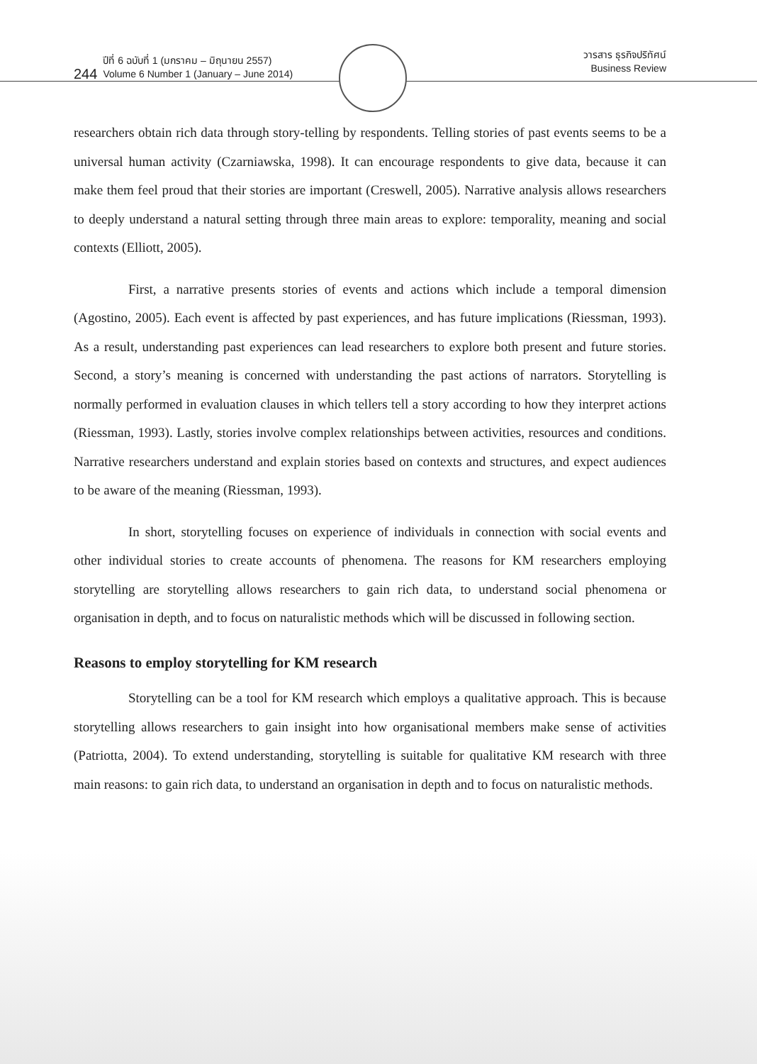244
ปีที่ 6 ฉบับที่ 1 (มกราคม – มิถุนายน 2557)
Volume 6 Number 1 (January – June 2014)
วารสาร ธุรกิจปริทัศน์
Business Review
researchers obtain rich data through story-telling by respondents. Telling stories of past events seems to be a universal human activity (Czarniawska, 1998). It can encourage respondents to give data, because it can make them feel proud that their stories are important (Creswell, 2005). Narrative analysis allows researchers to deeply understand a natural setting through three main areas to explore: temporality, meaning and social contexts (Elliott, 2005).
First, a narrative presents stories of events and actions which include a temporal dimension (Agostino, 2005). Each event is affected by past experiences, and has future implications (Riessman, 1993). As a result, understanding past experiences can lead researchers to explore both present and future stories. Second, a story’s meaning is concerned with understanding the past actions of narrators. Storytelling is normally performed in evaluation clauses in which tellers tell a story according to how they interpret actions (Riessman, 1993). Lastly, stories involve complex relationships between activities, resources and conditions. Narrative researchers understand and explain stories based on contexts and structures, and expect audiences to be aware of the meaning (Riessman, 1993).
In short, storytelling focuses on experience of individuals in connection with social events and other individual stories to create accounts of phenomena. The reasons for KM researchers employing storytelling are storytelling allows researchers to gain rich data, to understand social phenomena or organisation in depth, and to focus on naturalistic methods which will be discussed in following section.
Reasons to employ storytelling for KM research
Storytelling can be a tool for KM research which employs a qualitative approach. This is because storytelling allows researchers to gain insight into how organisational members make sense of activities (Patriotta, 2004). To extend understanding, storytelling is suitable for qualitative KM research with three main reasons: to gain rich data, to understand an organisation in depth and to focus on naturalistic methods.